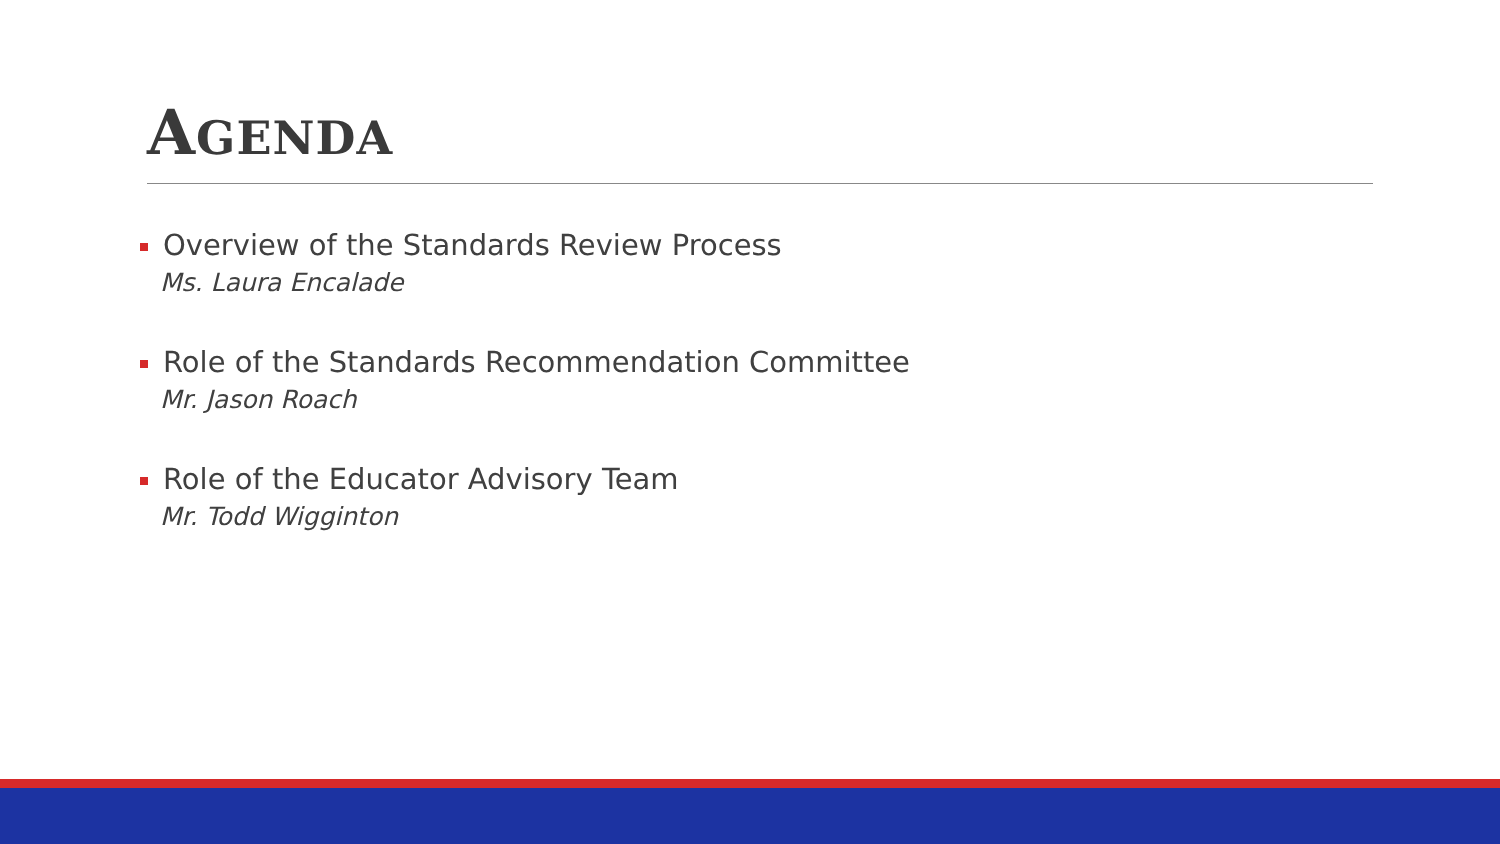AGENDA
Overview of the Standards Review Process
Ms. Laura Encalade
Role of the Standards Recommendation Committee
Mr. Jason Roach
Role of the Educator Advisory Team
Mr. Todd Wigginton